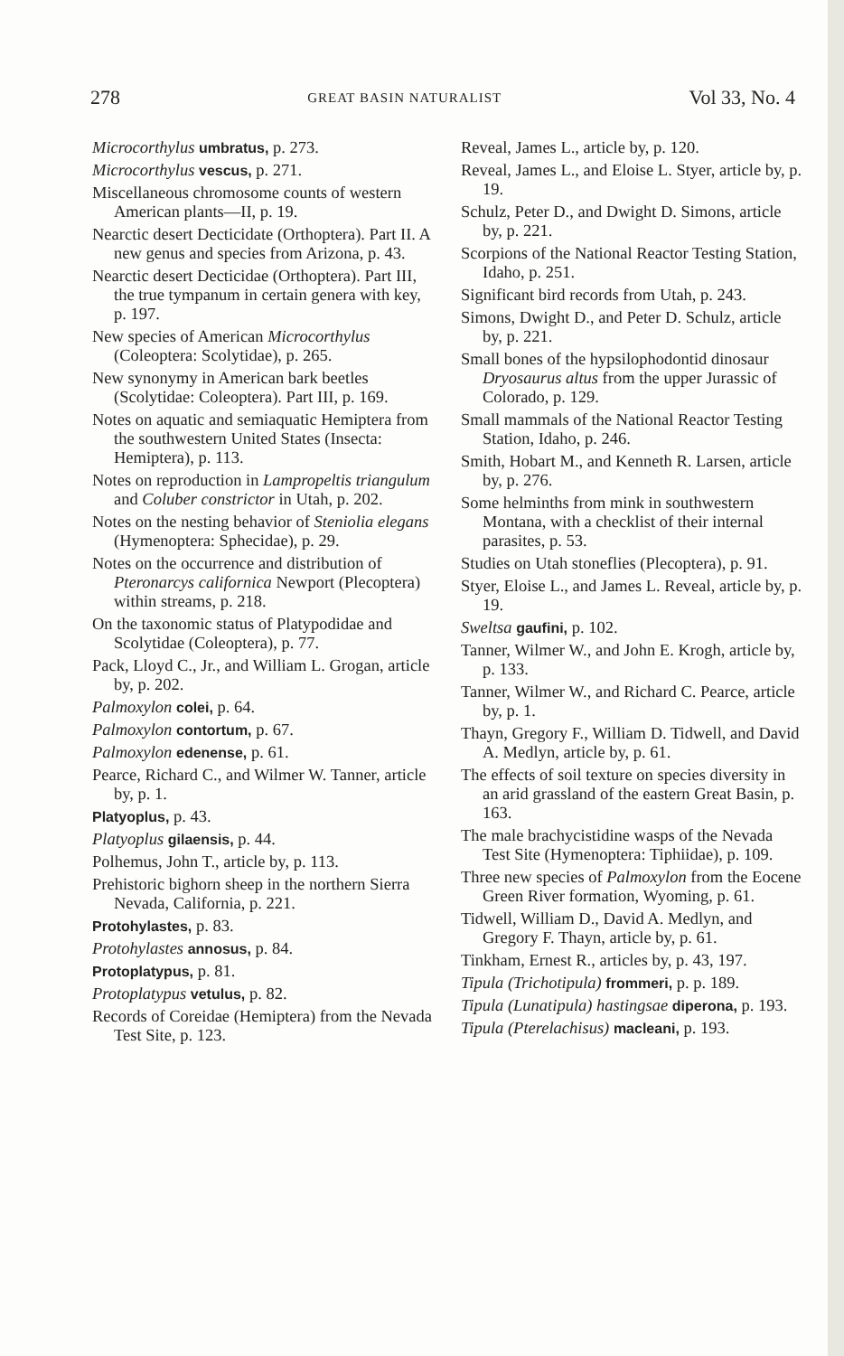278 GREAT BASIN NATURALIST Vol 33, No. 4
Microcorthylus umbratus, p. 273.
Microcorthylus vescus, p. 271.
Miscellaneous chromosome counts of western American plants—II, p. 19.
Nearctic desert Decticidate (Orthoptera). Part II. A new genus and species from Arizona, p. 43.
Nearctic desert Decticidae (Orthoptera). Part III, the true tympanum in certain genera with key, p. 197.
New species of American Microcorthylus (Coleoptera: Scolytidae), p. 265.
New synonymy in American bark beetles (Scolytidae: Coleoptera). Part III, p. 169.
Notes on aquatic and semiaquatic Hemiptera from the southwestern United States (Insecta: Hemiptera), p. 113.
Notes on reproduction in Lampropeltis triangulum and Coluber constrictor in Utah, p. 202.
Notes on the nesting behavior of Steniolia elegans (Hymenoptera: Sphecidae), p. 29.
Notes on the occurrence and distribution of Pteronarcys californica Newport (Plecoptera) within streams, p. 218.
On the taxonomic status of Platypodidae and Scolytidae (Coleoptera), p. 77.
Pack, Lloyd C., Jr., and William L. Grogan, article by, p. 202.
Palmoxylon colei, p. 64.
Palmoxylon contortum, p. 67.
Palmoxylon edenense, p. 61.
Pearce, Richard C., and Wilmer W. Tanner, article by, p. 1.
Platyoplus, p. 43.
Platyoplus gilaensis, p. 44.
Polhemus, John T., article by, p. 113.
Prehistoric bighorn sheep in the northern Sierra Nevada, California, p. 221.
Protohylastes, p. 83.
Protohylastes annosus, p. 84.
Protoplatypus, p. 81.
Protoplatypus vetulus, p. 82.
Records of Coreidae (Hemiptera) from the Nevada Test Site, p. 123.
Reveal, James L., article by, p. 120.
Reveal, James L., and Eloise L. Styer, article by, p. 19.
Schulz, Peter D., and Dwight D. Simons, article by, p. 221.
Scorpions of the National Reactor Testing Station, Idaho, p. 251.
Significant bird records from Utah, p. 243.
Simons, Dwight D., and Peter D. Schulz, article by, p. 221.
Small bones of the hypsilophodontid dinosaur Dryosaurus altus from the upper Jurassic of Colorado, p. 129.
Small mammals of the National Reactor Testing Station, Idaho, p. 246.
Smith, Hobart M., and Kenneth R. Larsen, article by, p. 276.
Some helminths from mink in southwestern Montana, with a checklist of their internal parasites, p. 53.
Studies on Utah stoneflies (Plecoptera), p. 91.
Styer, Eloise L., and James L. Reveal, article by, p. 19.
Sweltsa gaufini, p. 102.
Tanner, Wilmer W., and John E. Krogh, article by, p. 133.
Tanner, Wilmer W., and Richard C. Pearce, article by, p. 1.
Thayn, Gregory F., William D. Tidwell, and David A. Medlyn, article by, p. 61.
The effects of soil texture on species diversity in an arid grassland of the eastern Great Basin, p. 163.
The male brachycistidine wasps of the Nevada Test Site (Hymenoptera: Tiphiidae), p. 109.
Three new species of Palmoxylon from the Eocene Green River formation, Wyoming, p. 61.
Tidwell, William D., David A. Medlyn, and Gregory F. Thayn, article by, p. 61.
Tinkham, Ernest R., articles by, p. 43, 197.
Tipula (Trichotipula) frommeri, p. p. 189.
Tipula (Lunatipula) hastingsae diperona, p. 193.
Tipula (Pterelachisus) macleani, p. 193.